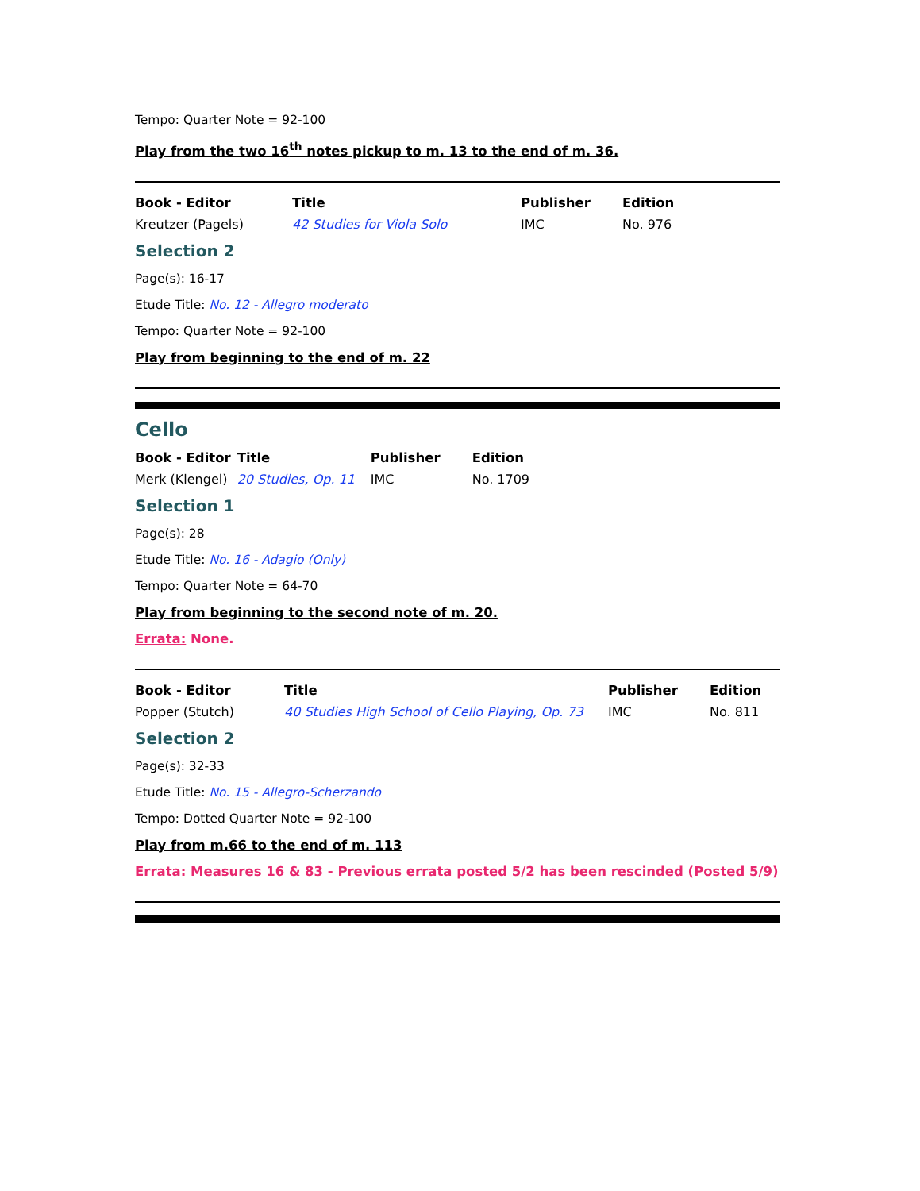Tempo: Quarter Note = 92-100
Play from the two 16<sup>th</sup> notes pickup to m. 13 to the end of m. 36.
| Book - Editor | Title | Publisher | Edition |
| --- | --- | --- | --- |
| Kreutzer (Pagels) | 42 Studies for Viola Solo | IMC | No. 976 |
Selection 2
Page(s): 16-17
Etude Title: No. 12 - Allegro moderato
Tempo: Quarter Note = 92-100
Play from beginning to the end of m. 22
Cello
| Book - Editor | Title | Publisher | Edition |
| --- | --- | --- | --- |
| Merk (Klengel) | 20 Studies, Op. 11 | IMC | No. 1709 |
Selection 1
Page(s): 28
Etude Title: No. 16 - Adagio (Only)
Tempo: Quarter Note = 64-70
Play from beginning to the second note of m. 20.
Errata: None.
| Book - Editor | Title | Publisher | Edition |
| --- | --- | --- | --- |
| Popper (Stutch) | 40 Studies High School of Cello Playing, Op. 73 | IMC | No. 811 |
Selection 2
Page(s): 32-33
Etude Title: No. 15 - Allegro-Scherzando
Tempo: Dotted Quarter Note = 92-100
Play from m.66 to the end of m. 113
Errata: Measures 16 & 83 - Previous errata posted 5/2 has been rescinded (Posted 5/9)